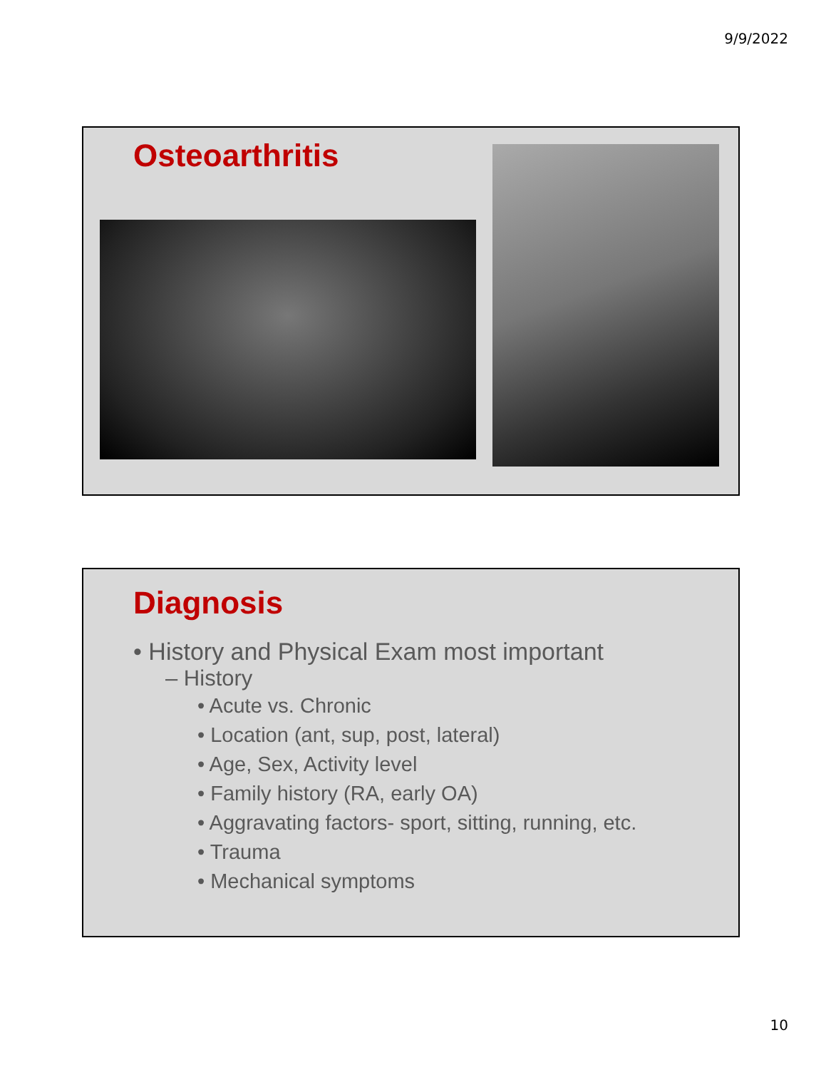9/9/2022
Osteoarthritis
Diagnosis
• History and Physical Exam most important
– History
• Acute vs. Chronic
• Location (ant, sup, post, lateral)
• Age, Sex, Activity level
• Family history (RA, early OA)
• Aggravating factors- sport, sitting, running, etc.
• Trauma
• Mechanical symptoms
10